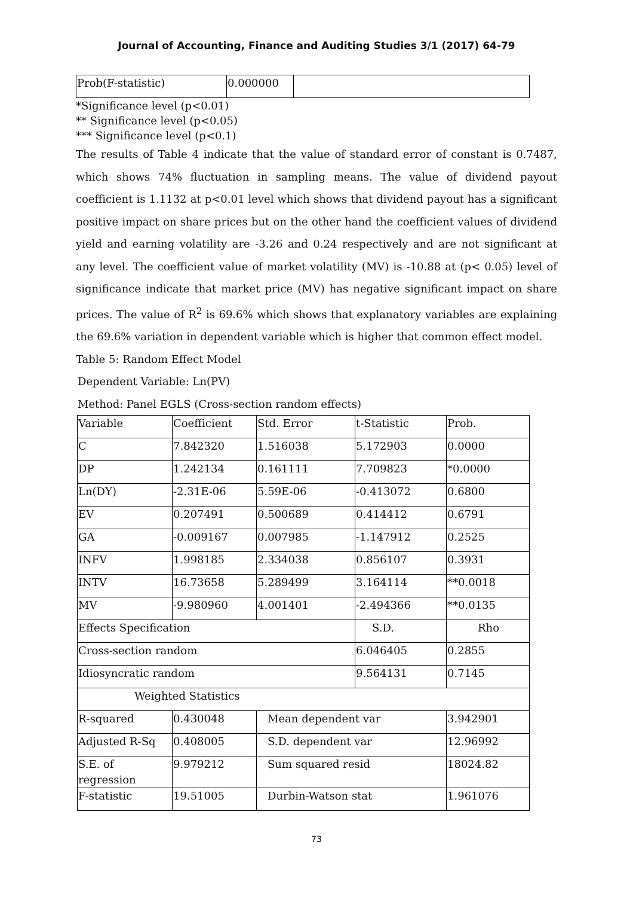Journal of Accounting, Finance and Auditing Studies 3/1 (2017) 64-79
| Prob(F-statistic) | 0.000000 | |
*Significance level (p<0.01)
** Significance level (p<0.05)
*** Significance level (p<0.1)
The results of Table 4 indicate that the value of standard error of constant is 0.7487, which shows 74% fluctuation in sampling means. The value of dividend payout coefficient is 1.1132 at p<0.01 level which shows that dividend payout has a significant positive impact on share prices but on the other hand the coefficient values of dividend yield and earning volatility are -3.26 and 0.24 respectively and are not significant at any level. The coefficient value of market volatility (MV) is -10.88 at (p< 0.05) level of significance indicate that market price (MV) has negative significant impact on share prices. The value of R<sup>2</sup> is 69.6% which shows that explanatory variables are explaining the 69.6% variation in dependent variable which is higher that common effect model.
Table 5: Random Effect Model
Dependent Variable: Ln(PV)
Method: Panel EGLS (Cross-section random effects)
| Variable | Coefficient | Std. Error | t-Statistic | Prob. |
| C | 7.842320 | 1.516038 | 5.172903 | 0.0000 |
| DP | 1.242134 | 0.161111 | 7.709823 | *0.0000 |
| Ln(DY) | -2.31E-06 | 5.59E-06 | -0.413072 | 0.6800 |
| EV | 0.207491 | 0.500689 | 0.414412 | 0.6791 |
| GA | -0.009167 | 0.007985 | -1.147912 | 0.2525 |
| INFV | 1.998185 | 2.334038 | 0.856107 | 0.3931 |
| INTV | 16.73658 | 5.289499 | 3.164114 | **0.0018 |
| MV | -9.980960 | 4.001401 | -2.494366 | **0.0135 |
| Effects Specification | | | S.D. | Rho |
| Cross-section random | | | 6.046405 | 0.2855 |
| Idiosyncratic random | | | 9.564131 | 0.7145 |
| Weighted Statistics | | | | |
| R-squared | 0.430048 | Mean dependent var | | 3.942901 |
| Adjusted R-Sq | 0.408005 | S.D. dependent var | | 12.96992 |
| S.E. of regression | 9.979212 | Sum squared resid | | 18024.82 |
| F-statistic | 19.51005 | Durbin-Watson stat | | 1.961076 |
73